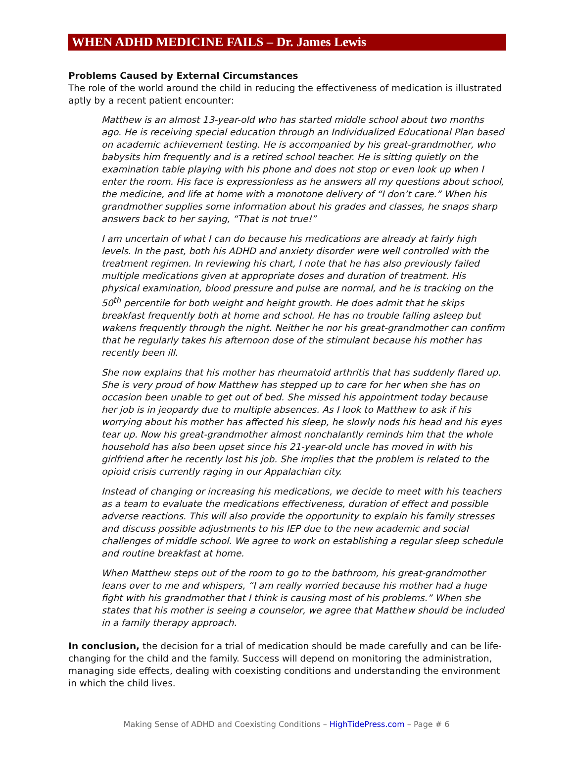WHEN ADHD MEDICINE FAILS – Dr. James Lewis
Problems Caused by External Circumstances
The role of the world around the child in reducing the effectiveness of medication is illustrated aptly by a recent patient encounter:
Matthew is an almost 13-year-old who has started middle school about two months ago. He is receiving special education through an Individualized Educational Plan based on academic achievement testing. He is accompanied by his great-grandmother, who babysits him frequently and is a retired school teacher. He is sitting quietly on the examination table playing with his phone and does not stop or even look up when I enter the room. His face is expressionless as he answers all my questions about school, the medicine, and life at home with a monotone delivery of “I don’t care.” When his grandmother supplies some information about his grades and classes, he snaps sharp answers back to her saying, “That is not true!”
I am uncertain of what I can do because his medications are already at fairly high levels. In the past, both his ADHD and anxiety disorder were well controlled with the treatment regimen. In reviewing his chart, I note that he has also previously failed multiple medications given at appropriate doses and duration of treatment. His physical examination, blood pressure and pulse are normal, and he is tracking on the 50<sup>th</sup> percentile for both weight and height growth. He does admit that he skips breakfast frequently both at home and school. He has no trouble falling asleep but wakens frequently through the night. Neither he nor his great-grandmother can confirm that he regularly takes his afternoon dose of the stimulant because his mother has recently been ill.
She now explains that his mother has rheumatoid arthritis that has suddenly flared up. She is very proud of how Matthew has stepped up to care for her when she has on occasion been unable to get out of bed. She missed his appointment today because her job is in jeopardy due to multiple absences. As I look to Matthew to ask if his worrying about his mother has affected his sleep, he slowly nods his head and his eyes tear up. Now his great-grandmother almost nonchalantly reminds him that the whole household has also been upset since his 21-year-old uncle has moved in with his girlfriend after he recently lost his job. She implies that the problem is related to the opioid crisis currently raging in our Appalachian city.
Instead of changing or increasing his medications, we decide to meet with his teachers as a team to evaluate the medications effectiveness, duration of effect and possible adverse reactions. This will also provide the opportunity to explain his family stresses and discuss possible adjustments to his IEP due to the new academic and social challenges of middle school. We agree to work on establishing a regular sleep schedule and routine breakfast at home.
When Matthew steps out of the room to go to the bathroom, his great-grandmother leans over to me and whispers, “I am really worried because his mother had a huge fight with his grandmother that I think is causing most of his problems.” When she states that his mother is seeing a counselor, we agree that Matthew should be included in a family therapy approach.
In conclusion, the decision for a trial of medication should be made carefully and can be life-changing for the child and the family. Success will depend on monitoring the administration, managing side effects, dealing with coexisting conditions and understanding the environment in which the child lives.
Making Sense of ADHD and Coexisting Conditions – HighTidePress.com – Page # 6